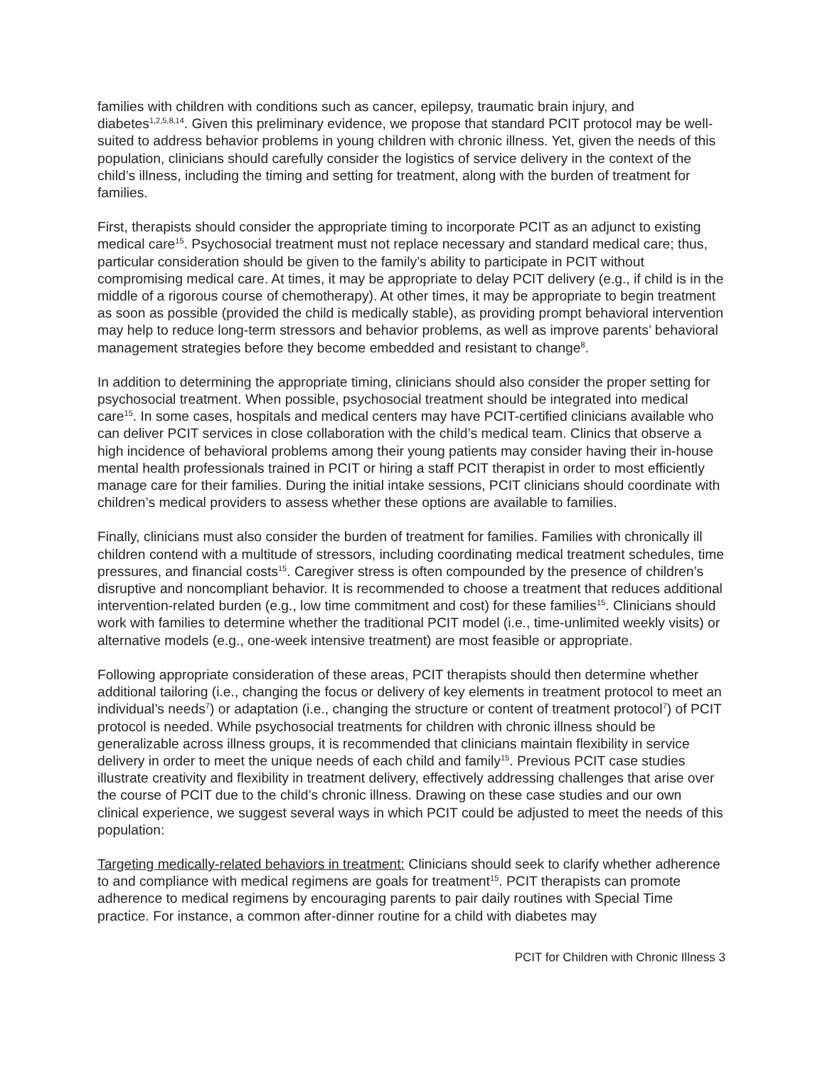families with children with conditions such as cancer, epilepsy, traumatic brain injury, and diabetes<sup>1,2,5,8,14</sup>. Given this preliminary evidence, we propose that standard PCIT protocol may be well-suited to address behavior problems in young children with chronic illness. Yet, given the needs of this population, clinicians should carefully consider the logistics of service delivery in the context of the child’s illness, including the timing and setting for treatment, along with the burden of treatment for families.
First, therapists should consider the appropriate timing to incorporate PCIT as an adjunct to existing medical care<sup>15</sup>. Psychosocial treatment must not replace necessary and standard medical care; thus, particular consideration should be given to the family’s ability to participate in PCIT without compromising medical care. At times, it may be appropriate to delay PCIT delivery (e.g., if child is in the middle of a rigorous course of chemotherapy). At other times, it may be appropriate to begin treatment as soon as possible (provided the child is medically stable), as providing prompt behavioral intervention may help to reduce long-term stressors and behavior problems, as well as improve parents’ behavioral management strategies before they become embedded and resistant to change<sup>8</sup>.
In addition to determining the appropriate timing, clinicians should also consider the proper setting for psychosocial treatment. When possible, psychosocial treatment should be integrated into medical care<sup>15</sup>. In some cases, hospitals and medical centers may have PCIT-certified clinicians available who can deliver PCIT services in close collaboration with the child’s medical team. Clinics that observe a high incidence of behavioral problems among their young patients may consider having their in-house mental health professionals trained in PCIT or hiring a staff PCIT therapist in order to most efficiently manage care for their families. During the initial intake sessions, PCIT clinicians should coordinate with children’s medical providers to assess whether these options are available to families.
Finally, clinicians must also consider the burden of treatment for families. Families with chronically ill children contend with a multitude of stressors, including coordinating medical treatment schedules, time pressures, and financial costs<sup>15</sup>. Caregiver stress is often compounded by the presence of children’s disruptive and noncompliant behavior. It is recommended to choose a treatment that reduces additional intervention-related burden (e.g., low time commitment and cost) for these families<sup>15</sup>. Clinicians should work with families to determine whether the traditional PCIT model (i.e., time-unlimited weekly visits) or alternative models (e.g., one-week intensive treatment) are most feasible or appropriate.
Following appropriate consideration of these areas, PCIT therapists should then determine whether additional tailoring (i.e., changing the focus or delivery of key elements in treatment protocol to meet an individual’s needs<sup>7</sup>) or adaptation (i.e., changing the structure or content of treatment protocol<sup>7</sup>) of PCIT protocol is needed. While psychosocial treatments for children with chronic illness should be generalizable across illness groups, it is recommended that clinicians maintain flexibility in service delivery in order to meet the unique needs of each child and family<sup>15</sup>. Previous PCIT case studies illustrate creativity and flexibility in treatment delivery, effectively addressing challenges that arise over the course of PCIT due to the child’s chronic illness. Drawing on these case studies and our own clinical experience, we suggest several ways in which PCIT could be adjusted to meet the needs of this population:
Targeting medically-related behaviors in treatment: Clinicians should seek to clarify whether adherence to and compliance with medical regimens are goals for treatment<sup>15</sup>. PCIT therapists can promote adherence to medical regimens by encouraging parents to pair daily routines with Special Time practice. For instance, a common after-dinner routine for a child with diabetes may
PCIT for Children with Chronic Illness 3